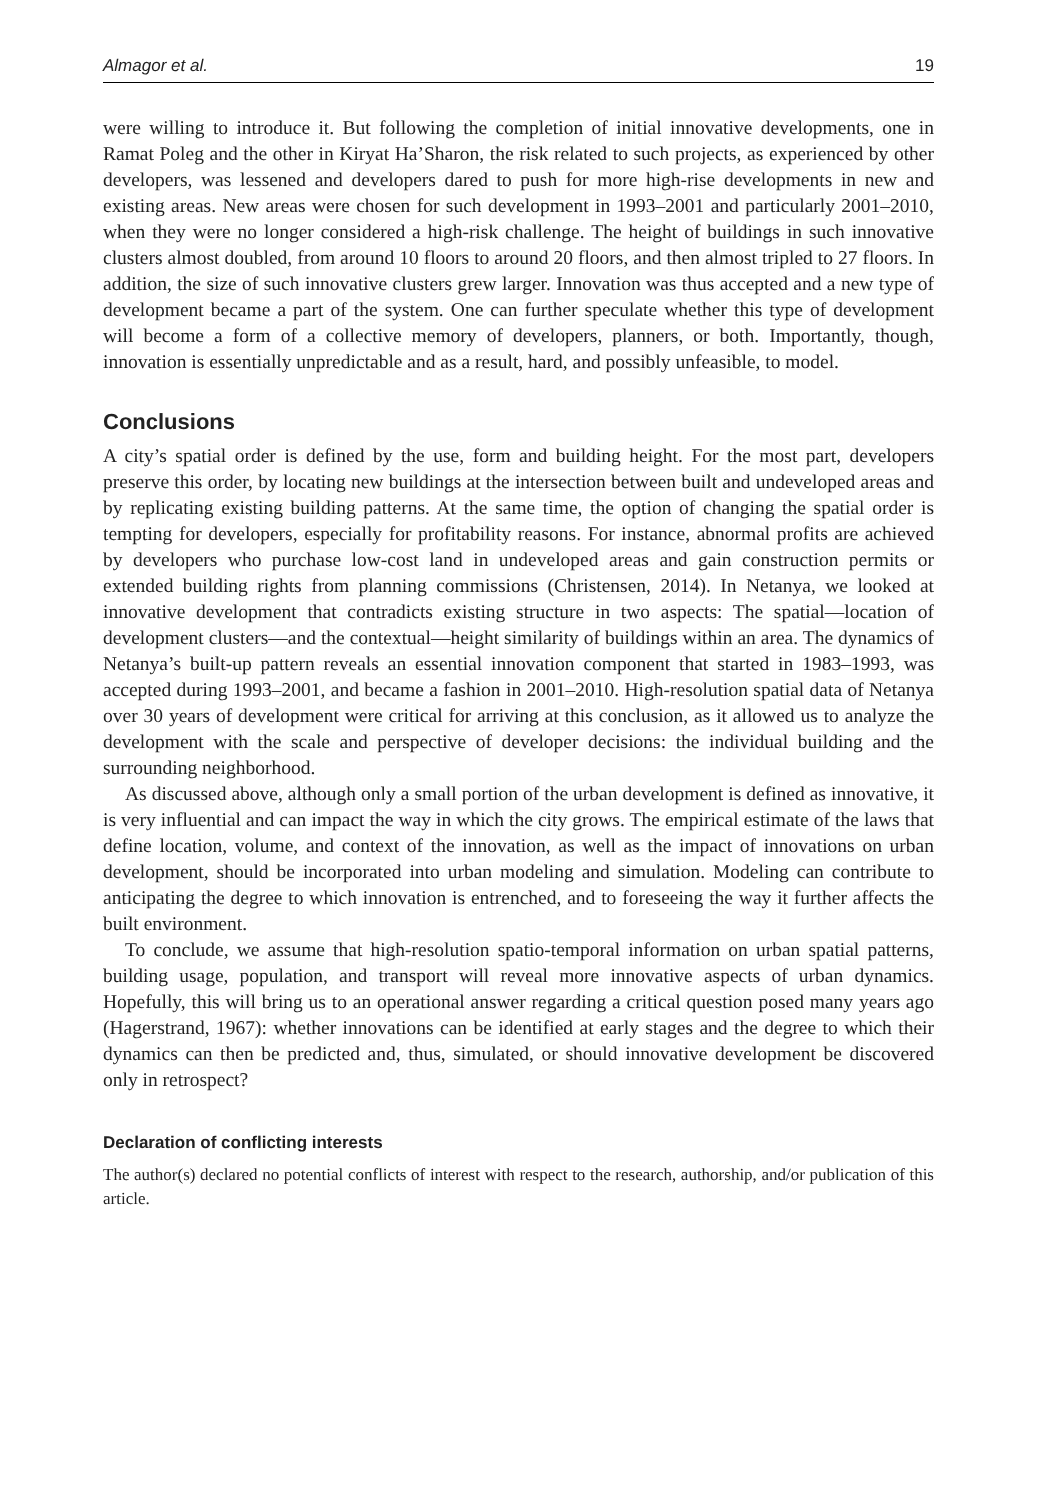Almagor et al. 19
were willing to introduce it. But following the completion of initial innovative developments, one in Ramat Poleg and the other in Kiryat Ha’Sharon, the risk related to such projects, as experienced by other developers, was lessened and developers dared to push for more high-rise developments in new and existing areas. New areas were chosen for such development in 1993–2001 and particularly 2001–2010, when they were no longer considered a high-risk challenge. The height of buildings in such innovative clusters almost doubled, from around 10 floors to around 20 floors, and then almost tripled to 27 floors. In addition, the size of such innovative clusters grew larger. Innovation was thus accepted and a new type of development became a part of the system. One can further speculate whether this type of development will become a form of a collective memory of developers, planners, or both. Importantly, though, innovation is essentially unpredictable and as a result, hard, and possibly unfeasible, to model.
Conclusions
A city’s spatial order is defined by the use, form and building height. For the most part, developers preserve this order, by locating new buildings at the intersection between built and undeveloped areas and by replicating existing building patterns. At the same time, the option of changing the spatial order is tempting for developers, especially for profitability reasons. For instance, abnormal profits are achieved by developers who purchase low-cost land in undeveloped areas and gain construction permits or extended building rights from planning commissions (Christensen, 2014). In Netanya, we looked at innovative development that contradicts existing structure in two aspects: The spatial—location of development clusters—and the contextual—height similarity of buildings within an area. The dynamics of Netanya’s built-up pattern reveals an essential innovation component that started in 1983–1993, was accepted during 1993–2001, and became a fashion in 2001–2010. High-resolution spatial data of Netanya over 30 years of development were critical for arriving at this conclusion, as it allowed us to analyze the development with the scale and perspective of developer decisions: the individual building and the surrounding neighborhood.
As discussed above, although only a small portion of the urban development is defined as innovative, it is very influential and can impact the way in which the city grows. The empirical estimate of the laws that define location, volume, and context of the innovation, as well as the impact of innovations on urban development, should be incorporated into urban modeling and simulation. Modeling can contribute to anticipating the degree to which innovation is entrenched, and to foreseeing the way it further affects the built environment.
To conclude, we assume that high-resolution spatio-temporal information on urban spatial patterns, building usage, population, and transport will reveal more innovative aspects of urban dynamics. Hopefully, this will bring us to an operational answer regarding a critical question posed many years ago (Hagerstrand, 1967): whether innovations can be identified at early stages and the degree to which their dynamics can then be predicted and, thus, simulated, or should innovative development be discovered only in retrospect?
Declaration of conflicting interests
The author(s) declared no potential conflicts of interest with respect to the research, authorship, and/or publication of this article.